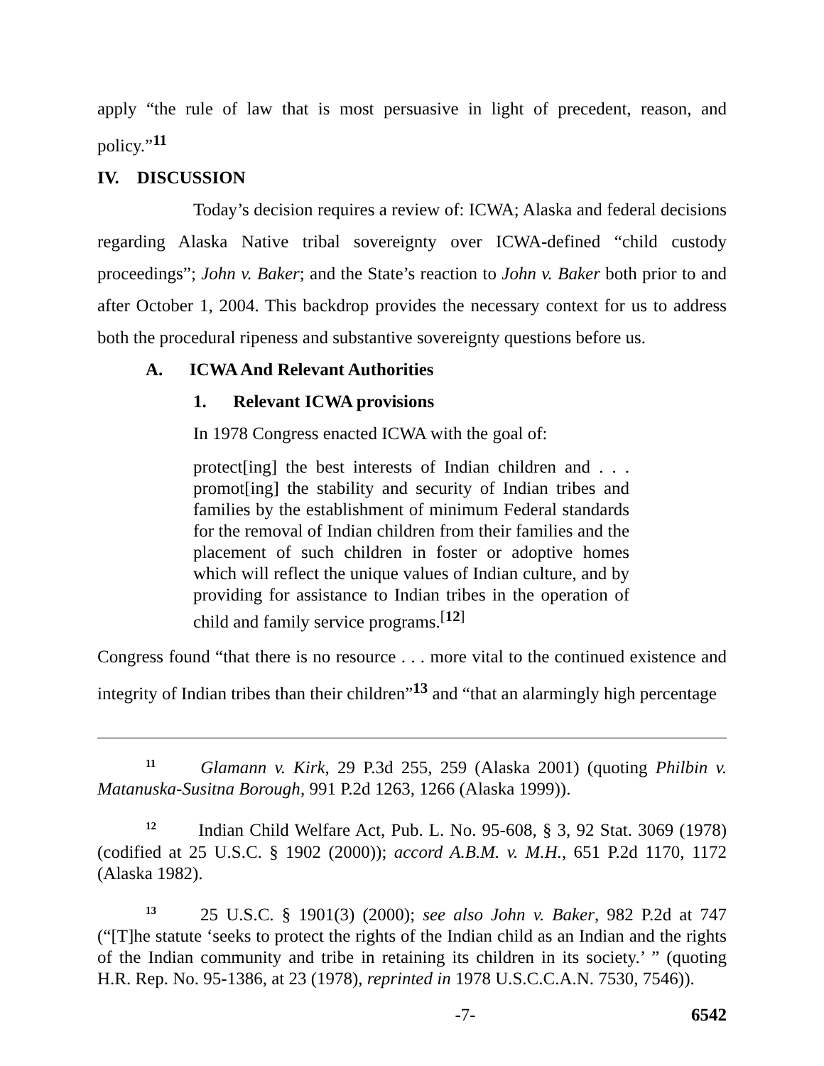apply “the rule of law that is most persuasive in light of precedent, reason, and policy.”<sup>11</sup>
IV. DISCUSSION
Today’s decision requires a review of: ICWA; Alaska and federal decisions regarding Alaska Native tribal sovereignty over ICWA-defined “child custody proceedings”; John v. Baker; and the State’s reaction to John v. Baker both prior to and after October 1, 2004. This backdrop provides the necessary context for us to address both the procedural ripeness and substantive sovereignty questions before us.
A. ICWA And Relevant Authorities
1. Relevant ICWA provisions
In 1978 Congress enacted ICWA with the goal of:
protect[ing] the best interests of Indian children and . . . promot[ing] the stability and security of Indian tribes and families by the establishment of minimum Federal standards for the removal of Indian children from their families and the placement of such children in foster or adoptive homes which will reflect the unique values of Indian culture, and by providing for assistance to Indian tribes in the operation of child and family service programs.<sup>[12]</sup>
Congress found “that there is no resource . . . more vital to the continued existence and integrity of Indian tribes than their children”<sup>13</sup> and “that an alarmingly high percentage
<sup>11</sup> Glamann v. Kirk, 29 P.3d 255, 259 (Alaska 2001) (quoting Philbin v. Matanuska-Susitna Borough, 991 P.2d 1263, 1266 (Alaska 1999)).
<sup>12</sup> Indian Child Welfare Act, Pub. L. No. 95-608, § 3, 92 Stat. 3069 (1978) (codified at 25 U.S.C. § 1902 (2000)); accord A.B.M. v. M.H., 651 P.2d 1170, 1172 (Alaska 1982).
<sup>13</sup> 25 U.S.C. § 1901(3) (2000); see also John v. Baker, 982 P.2d at 747 (“[T]he statute ‘seeks to protect the rights of the Indian child as an Indian and the rights of the Indian community and tribe in retaining its children in its society.’ ” (quoting H.R. Rep. No. 95-1386, at 23 (1978), reprinted in 1978 U.S.C.C.A.N. 7530, 7546)).
-7- 6542